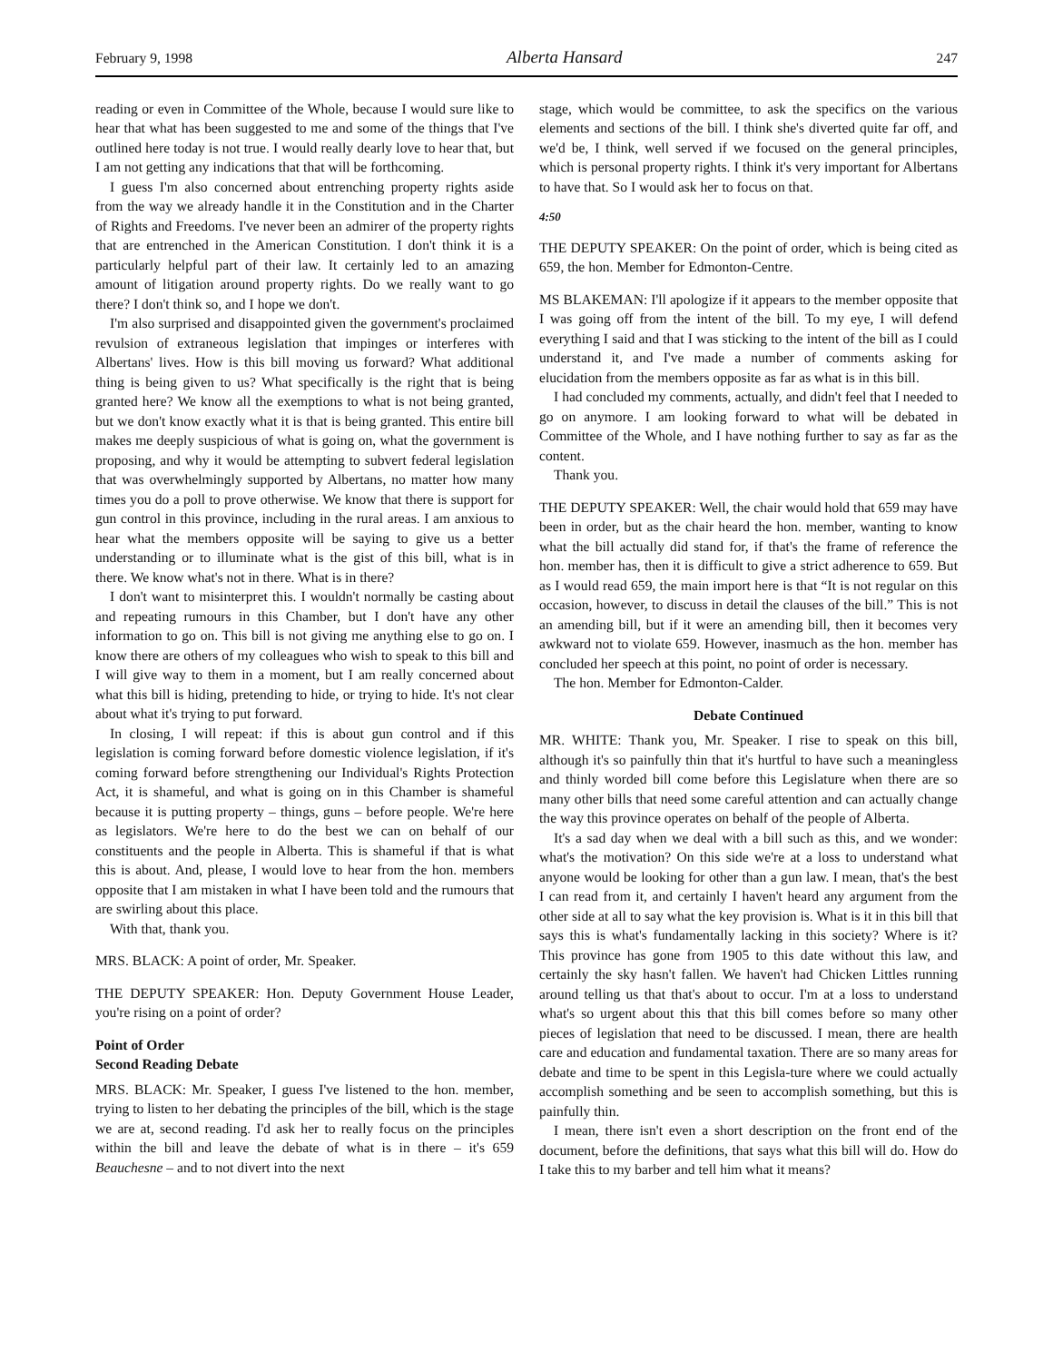February 9, 1998 Alberta Hansard 247
reading or even in Committee of the Whole, because I would sure like to hear that what has been suggested to me and some of the things that I've outlined here today is not true. I would really dearly love to hear that, but I am not getting any indications that that will be forthcoming.
I guess I'm also concerned about entrenching property rights aside from the way we already handle it in the Constitution and in the Charter of Rights and Freedoms. I've never been an admirer of the property rights that are entrenched in the American Constitution. I don't think it is a particularly helpful part of their law. It certainly led to an amazing amount of litigation around property rights. Do we really want to go there? I don't think so, and I hope we don't.
I'm also surprised and disappointed given the government's proclaimed revulsion of extraneous legislation that impinges or interferes with Albertans' lives. How is this bill moving us forward? What additional thing is being given to us? What specifically is the right that is being granted here? We know all the exemptions to what is not being granted, but we don't know exactly what it is that is being granted. This entire bill makes me deeply suspicious of what is going on, what the government is proposing, and why it would be attempting to subvert federal legislation that was overwhelmingly supported by Albertans, no matter how many times you do a poll to prove otherwise. We know that there is support for gun control in this province, including in the rural areas. I am anxious to hear what the members opposite will be saying to give us a better understanding or to illuminate what is the gist of this bill, what is in there. We know what's not in there. What is in there?
I don't want to misinterpret this. I wouldn't normally be casting about and repeating rumours in this Chamber, but I don't have any other information to go on. This bill is not giving me anything else to go on. I know there are others of my colleagues who wish to speak to this bill and I will give way to them in a moment, but I am really concerned about what this bill is hiding, pretending to hide, or trying to hide. It's not clear about what it's trying to put forward.
In closing, I will repeat: if this is about gun control and if this legislation is coming forward before domestic violence legislation, if it's coming forward before strengthening our Individual's Rights Protection Act, it is shameful, and what is going on in this Chamber is shameful because it is putting property – things, guns – before people. We're here as legislators. We're here to do the best we can on behalf of our constituents and the people in Alberta. This is shameful if that is what this is about. And, please, I would love to hear from the hon. members opposite that I am mistaken in what I have been told and the rumours that are swirling about this place.
With that, thank you.
MRS. BLACK: A point of order, Mr. Speaker.
THE DEPUTY SPEAKER: Hon. Deputy Government House Leader, you're rising on a point of order?
Point of Order
Second Reading Debate
MRS. BLACK: Mr. Speaker, I guess I've listened to the hon. member, trying to listen to her debating the principles of the bill, which is the stage we are at, second reading. I'd ask her to really focus on the principles within the bill and leave the debate of what is in there – it's 659 Beauchesne – and to not divert into the next
stage, which would be committee, to ask the specifics on the various elements and sections of the bill. I think she's diverted quite far off, and we'd be, I think, well served if we focused on the general principles, which is personal property rights. I think it's very important for Albertans to have that. So I would ask her to focus on that.
4:50
THE DEPUTY SPEAKER: On the point of order, which is being cited as 659, the hon. Member for Edmonton-Centre.
MS BLAKEMAN: I'll apologize if it appears to the member opposite that I was going off from the intent of the bill. To my eye, I will defend everything I said and that I was sticking to the intent of the bill as I could understand it, and I've made a number of comments asking for elucidation from the members opposite as far as what is in this bill.
I had concluded my comments, actually, and didn't feel that I needed to go on anymore. I am looking forward to what will be debated in Committee of the Whole, and I have nothing further to say as far as the content.
Thank you.
THE DEPUTY SPEAKER: Well, the chair would hold that 659 may have been in order, but as the chair heard the hon. member, wanting to know what the bill actually did stand for, if that's the frame of reference the hon. member has, then it is difficult to give a strict adherence to 659. But as I would read 659, the main import here is that “It is not regular on this occasion, however, to discuss in detail the clauses of the bill.” This is not an amending bill, but if it were an amending bill, then it becomes very awkward not to violate 659. However, inasmuch as the hon. member has concluded her speech at this point, no point of order is necessary.
The hon. Member for Edmonton-Calder.
Debate Continued
MR. WHITE: Thank you, Mr. Speaker. I rise to speak on this bill, although it's so painfully thin that it's hurtful to have such a meaningless and thinly worded bill come before this Legislature when there are so many other bills that need some careful attention and can actually change the way this province operates on behalf of the people of Alberta.
It's a sad day when we deal with a bill such as this, and we wonder: what's the motivation? On this side we're at a loss to understand what anyone would be looking for other than a gun law. I mean, that's the best I can read from it, and certainly I haven't heard any argument from the other side at all to say what the key provision is. What is it in this bill that says this is what's fundamentally lacking in this society? Where is it? This province has gone from 1905 to this date without this law, and certainly the sky hasn't fallen. We haven't had Chicken Littles running around telling us that that's about to occur. I'm at a loss to understand what's so urgent about this that this bill comes before so many other pieces of legislation that need to be discussed. I mean, there are health care and education and fundamental taxation. There are so many areas for debate and time to be spent in this Legisla-ture where we could actually accomplish something and be seen to accomplish something, but this is painfully thin.
I mean, there isn't even a short description on the front end of the document, before the definitions, that says what this bill will do. How do I take this to my barber and tell him what it means?